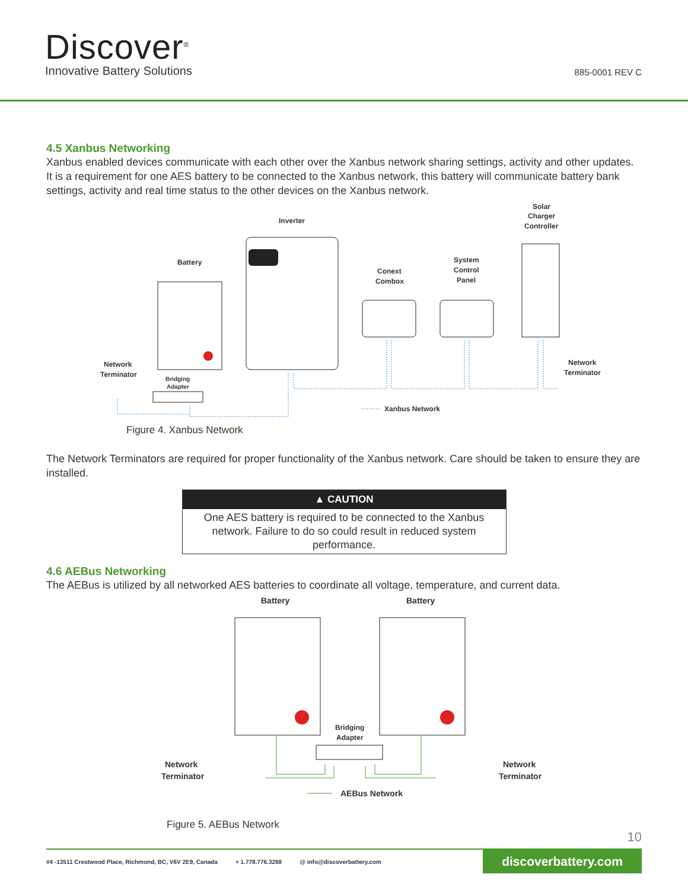Discover<sup>®</sup>
Innovative Battery Solutions 885-0001 REV C
4.5 Xanbus Networking
Xanbus enabled devices communicate with each other over the Xanbus network sharing settings, activity and other updates. It is a requirement for one AES battery to be connected to the Xanbus network, this battery will communicate battery bank settings, activity and real time status to the other devices on the Xanbus network.
Solar
Charger
Controller
Inverter
Battery
Conext
Combox
System
Control
Panel
Network
Terminator
Network
Terminator
Bridging
Adapter
Xanbus Network
Figure 4. Xanbus Network
The Network Terminators are required for proper functionality of the Xanbus network. Care should be taken to ensure they are installed.
▲ CAUTION
One AES battery is required to be connected to the Xanbus network. Failure to do so could result in reduced system performance.
4.6 AEBus Networking
The AEBus is utilized by all networked AES batteries to coordinate all voltage, temperature, and current data.
Battery
Battery
Bridging
Adapter
Network
Terminator
Network
Terminator
AEBus Network
Figure 5. AEBus Network
10
#4 -13511 Crestwood Place, Richmond, BC, V6V 2E9, Canada + 1.778.776.3288 @ info@discoverbattery.com discoverbattery.com